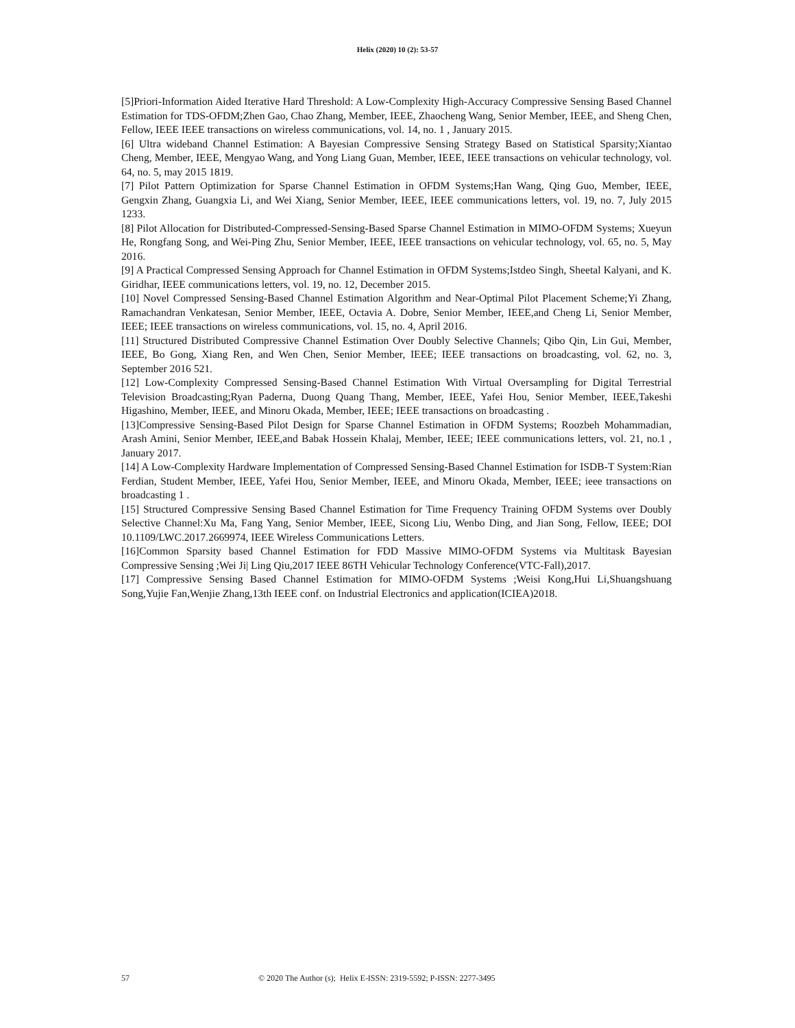Helix (2020) 10 (2): 53-57
[5]Priori-Information Aided Iterative Hard Threshold: A Low-Complexity High-Accuracy Compressive Sensing Based Channel Estimation for TDS-OFDM;Zhen Gao, Chao Zhang, Member, IEEE, Zhaocheng Wang, Senior Member, IEEE, and Sheng Chen, Fellow, IEEE IEEE transactions on wireless communications, vol. 14, no. 1 , January 2015.
[6] Ultra wideband Channel Estimation: A Bayesian Compressive Sensing Strategy Based on Statistical Sparsity;Xiantao Cheng, Member, IEEE, Mengyao Wang, and Yong Liang Guan, Member, IEEE, IEEE transactions on vehicular technology, vol. 64, no. 5, may 2015 1819.
[7] Pilot Pattern Optimization for Sparse Channel Estimation in OFDM Systems;Han Wang, Qing Guo, Member, IEEE, Gengxin Zhang, Guangxia Li, and Wei Xiang, Senior Member, IEEE, IEEE communications letters, vol. 19, no. 7, July 2015 1233.
[8] Pilot Allocation for Distributed-Compressed-Sensing-Based Sparse Channel Estimation in MIMO-OFDM Systems; Xueyun He, Rongfang Song, and Wei-Ping Zhu, Senior Member, IEEE, IEEE transactions on vehicular technology, vol. 65, no. 5, May 2016.
[9] A Practical Compressed Sensing Approach for Channel Estimation in OFDM Systems;Istdeo Singh, Sheetal Kalyani, and K. Giridhar, IEEE communications letters, vol. 19, no. 12, December 2015.
[10] Novel Compressed Sensing-Based Channel Estimation Algorithm and Near-Optimal Pilot Placement Scheme;Yi Zhang, Ramachandran Venkatesan, Senior Member, IEEE, Octavia A. Dobre, Senior Member, IEEE,and Cheng Li, Senior Member, IEEE; IEEE transactions on wireless communications, vol. 15, no. 4, April 2016.
[11] Structured Distributed Compressive Channel Estimation Over Doubly Selective Channels; Qibo Qin, Lin Gui, Member, IEEE, Bo Gong, Xiang Ren, and Wen Chen, Senior Member, IEEE; IEEE transactions on broadcasting, vol. 62, no. 3, September 2016 521.
[12] Low-Complexity Compressed Sensing-Based Channel Estimation With Virtual Oversampling for Digital Terrestrial Television Broadcasting;Ryan Paderna, Duong Quang Thang, Member, IEEE, Yafei Hou, Senior Member, IEEE,Takeshi Higashino, Member, IEEE, and Minoru Okada, Member, IEEE; IEEE transactions on broadcasting .
[13]Compressive Sensing-Based Pilot Design for Sparse Channel Estimation in OFDM Systems; Roozbeh Mohammadian, Arash Amini, Senior Member, IEEE,and Babak Hossein Khalaj, Member, IEEE; IEEE communications letters, vol. 21, no.1 , January 2017.
[14] A Low-Complexity Hardware Implementation of Compressed Sensing-Based Channel Estimation for ISDB-T System:Rian Ferdian, Student Member, IEEE, Yafei Hou, Senior Member, IEEE, and Minoru Okada, Member, IEEE; ieee transactions on broadcasting 1 .
[15] Structured Compressive Sensing Based Channel Estimation for Time Frequency Training OFDM Systems over Doubly Selective Channel:Xu Ma, Fang Yang, Senior Member, IEEE, Sicong Liu, Wenbo Ding, and Jian Song, Fellow, IEEE; DOI 10.1109/LWC.2017.2669974, IEEE Wireless Communications Letters.
[16]Common Sparsity based Channel Estimation for FDD Massive MIMO-OFDM Systems via Multitask Bayesian Compressive Sensing ;Wei Ji| Ling Qiu,2017 IEEE 86TH Vehicular Technology Conference(VTC-Fall),2017.
[17] Compressive Sensing Based Channel Estimation for MIMO-OFDM Systems ;Weisi Kong,Hui Li,Shuangshuang Song,Yujie Fan,Wenjie Zhang,13th IEEE conf. on Industrial Electronics and application(ICIEA)2018.
57 © 2020 The Author (s); Helix E-ISSN: 2319-5592; P-ISSN: 2277-3495